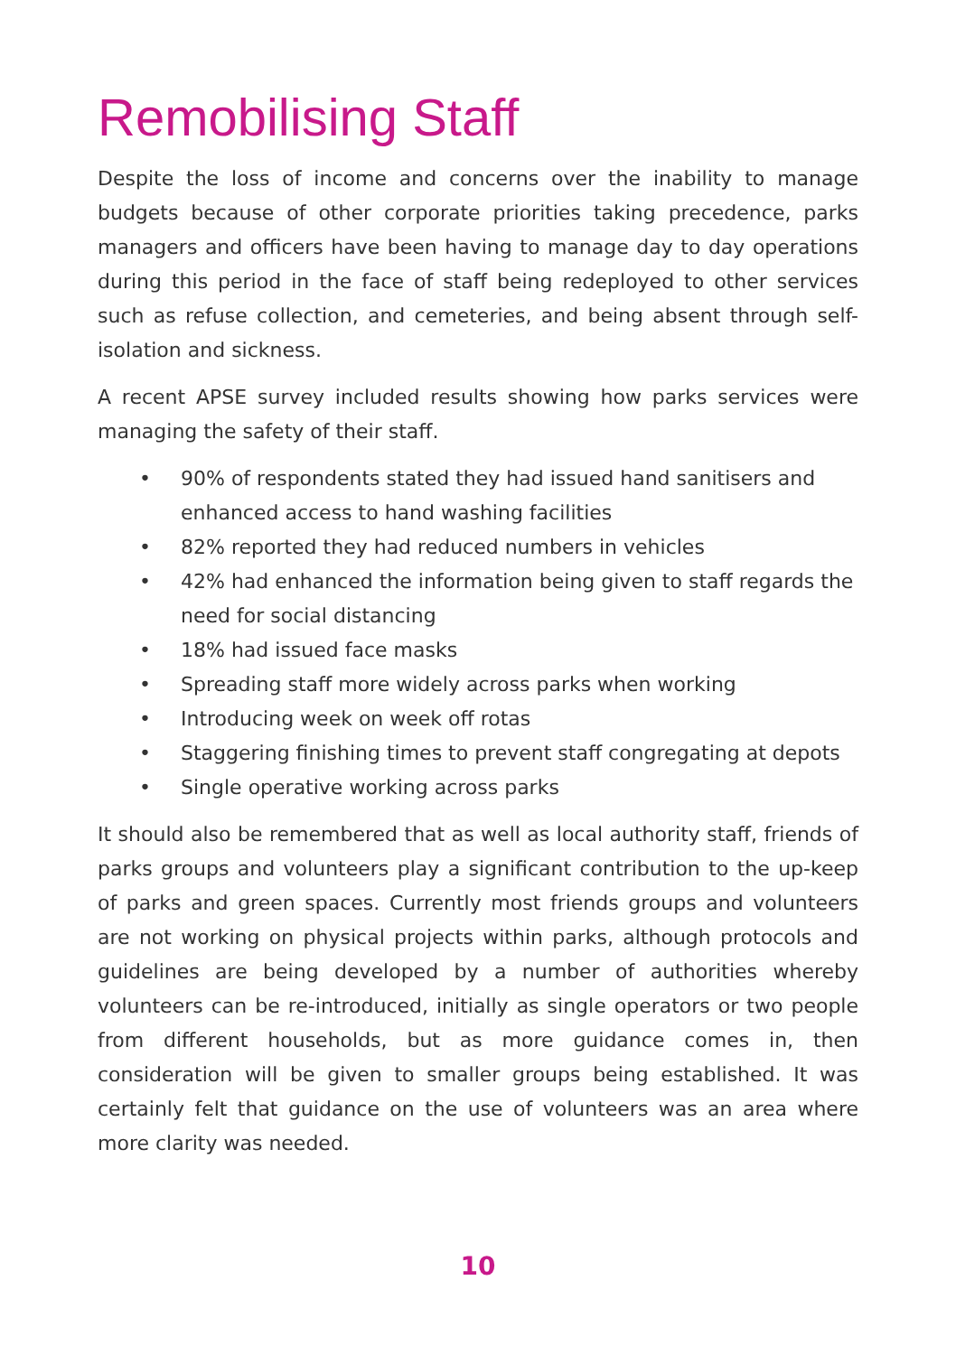Remobilising Staff
Despite the loss of income and concerns over the inability to manage budgets because of other corporate priorities taking precedence, parks managers and officers have been having to manage day to day operations during this period in the face of staff being redeployed to other services such as refuse collection, and cemeteries, and being absent through self-isolation and sickness.
A recent APSE survey included results showing how parks services were managing the safety of their staff.
• 90% of respondents stated they had issued hand sanitisers and enhanced access to hand washing facilities
• 82% reported they had reduced numbers in vehicles
• 42% had enhanced the information being given to staff regards the need for social distancing
• 18% had issued face masks
• Spreading staff more widely across parks when working
• Introducing week on week off rotas
• Staggering finishing times to prevent staff congregating at depots
• Single operative working across parks
It should also be remembered that as well as local authority staff, friends of parks groups and volunteers play a significant contribution to the up-keep of parks and green spaces. Currently most friends groups and volunteers are not working on physical projects within parks, although protocols and guidelines are being developed by a number of authorities whereby volunteers can be re-introduced, initially as single operators or two people from different households, but as more guidance comes in, then consideration will be given to smaller groups being established. It was certainly felt that guidance on the use of volunteers was an area where more clarity was needed.
10